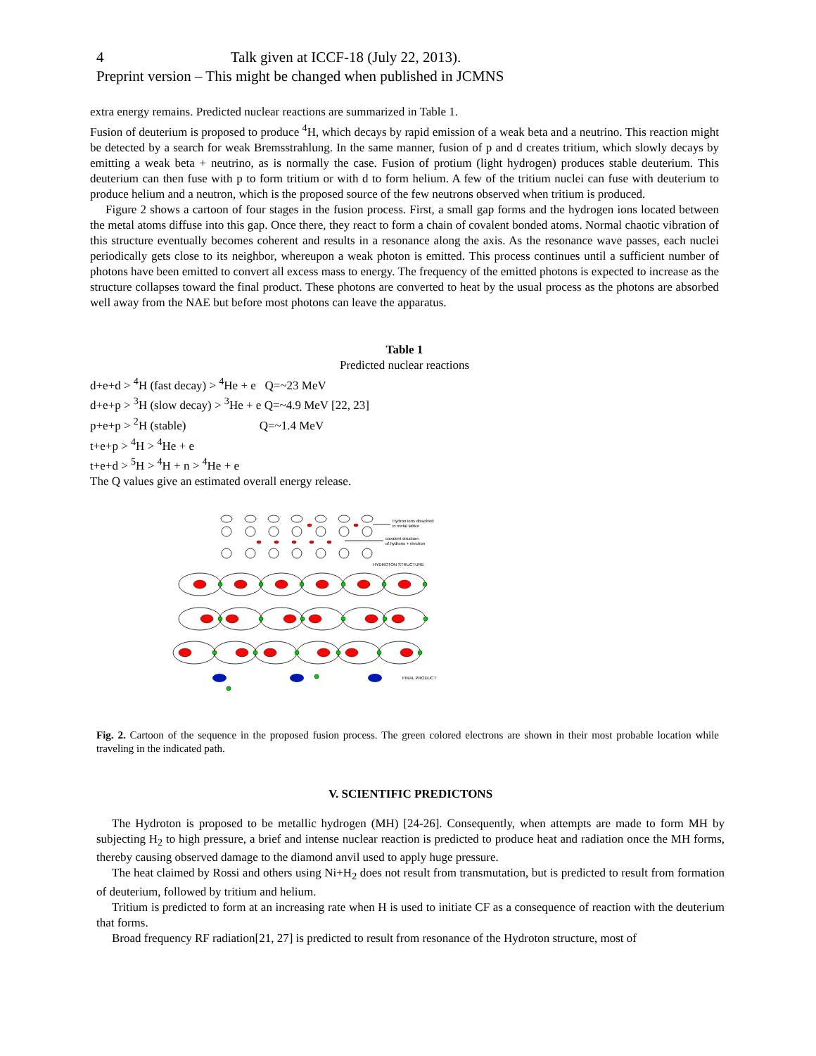4 Talk given at ICCF-18 (July 22, 2013).
Preprint version – This might be changed when published in JCMNS
extra energy remains. Predicted nuclear reactions are summarized in Table 1.
Fusion of deuterium is proposed to produce <sup>4</sup>H, which decays by rapid emission of a weak beta and a neutrino. This reaction might be detected by a search for weak Bremsstrahlung. In the same manner, fusion of p and d creates tritium, which slowly decays by emitting a weak beta + neutrino, as is normally the case. Fusion of protium (light hydrogen) produces stable deuterium. This deuterium can then fuse with p to form tritium or with d to form helium. A few of the tritium nuclei can fuse with deuterium to produce helium and a neutron, which is the proposed source of the few neutrons observed when tritium is produced.
Figure 2 shows a cartoon of four stages in the fusion process. First, a small gap forms and the hydrogen ions located between the metal atoms diffuse into this gap. Once there, they react to form a chain of covalent bonded atoms. Normal chaotic vibration of this structure eventually becomes coherent and results in a resonance along the axis. As the resonance wave passes, each nuclei periodically gets close to its neighbor, whereupon a weak photon is emitted. This process continues until a sufficient number of photons have been emitted to convert all excess mass to energy. The frequency of the emitted photons is expected to increase as the structure collapses toward the final product. These photons are converted to heat by the usual process as the photons are absorbed well away from the NAE but before most photons can leave the apparatus.
Table 1
Predicted nuclear reactions
d+e+d > <sup>4</sup>H (fast decay) > <sup>4</sup>He + e Q=~23 MeV
d+e+p > <sup>3</sup>H (slow decay) > <sup>3</sup>He + e Q=~4.9 MeV [22, 23]
p+e+p > <sup>2</sup>H (stable) Q=~1.4 MeV
t+e+p > <sup>4</sup>H > <sup>4</sup>He + e
t+e+d > <sup>5</sup>H > <sup>4</sup>H + n > <sup>4</sup>He + e
The Q values give an estimated overall energy release.
Hydron ions dissolved
in metal lattice
covalent structure
of hydrons + electron
HYDROTON STRUCTURE
FINAL PRODUCT
Fig. 2. Cartoon of the sequence in the proposed fusion process. The green colored electrons are shown in their most probable location while traveling in the indicated path.
V. SCIENTIFIC PREDICTONS
The Hydroton is proposed to be metallic hydrogen (MH) [24-26]. Consequently, when attempts are made to form MH by subjecting H<sub>2</sub> to high pressure, a brief and intense nuclear reaction is predicted to produce heat and radiation once the MH forms, thereby causing observed damage to the diamond anvil used to apply huge pressure.
The heat claimed by Rossi and others using Ni+H<sub>2</sub> does not result from transmutation, but is predicted to result from formation of deuterium, followed by tritium and helium.
Tritium is predicted to form at an increasing rate when H is used to initiate CF as a consequence of reaction with the deuterium that forms.
Broad frequency RF radiation[21, 27] is predicted to result from resonance of the Hydroton structure, most of